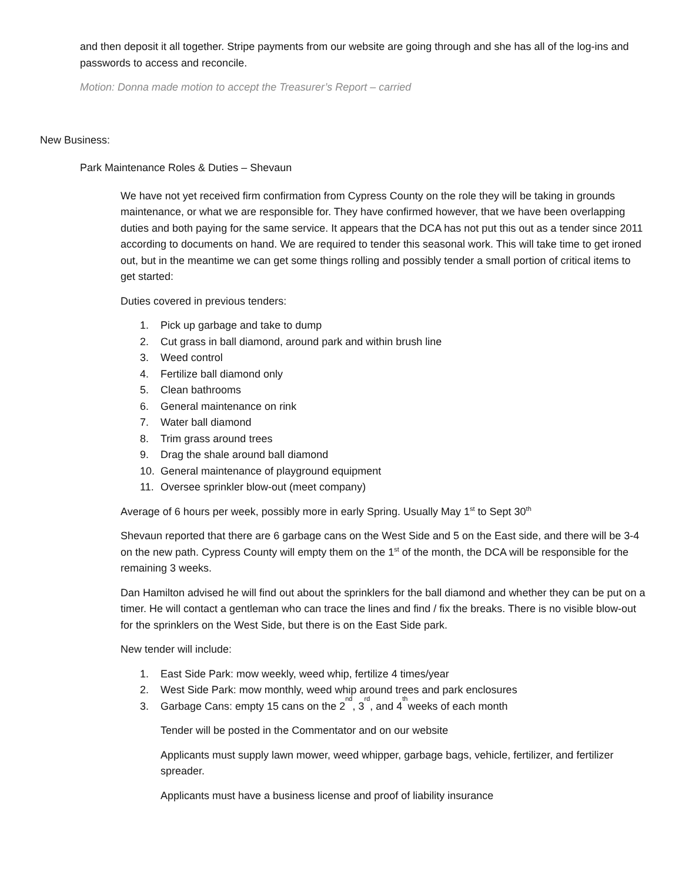and then deposit it all together. Stripe payments from our website are going through and she has all of the log-ins and passwords to access and reconcile.
Motion: Donna made motion to accept the Treasurer’s Report – carried
New Business:
Park Maintenance Roles & Duties – Shevaun
We have not yet received firm confirmation from Cypress County on the role they will be taking in grounds maintenance, or what we are responsible for. They have confirmed however, that we have been overlapping duties and both paying for the same service. It appears that the DCA has not put this out as a tender since 2011 according to documents on hand. We are required to tender this seasonal work. This will take time to get ironed out, but in the meantime we can get some things rolling and possibly tender a small portion of critical items to get started:
Duties covered in previous tenders:
1. Pick up garbage and take to dump
2. Cut grass in ball diamond, around park and within brush line
3. Weed control
4. Fertilize ball diamond only
5. Clean bathrooms
6. General maintenance on rink
7. Water ball diamond
8. Trim grass around trees
9. Drag the shale around ball diamond
10. General maintenance of playground equipment
11. Oversee sprinkler blow-out (meet company)
Average of 6 hours per week, possibly more in early Spring. Usually May 1<sup>st</sup> to Sept 30<sup>th</sup>
Shevaun reported that there are 6 garbage cans on the West Side and 5 on the East side, and there will be 3-4 on the new path. Cypress County will empty them on the 1<sup>st</sup> of the month, the DCA will be responsible for the remaining 3 weeks.
Dan Hamilton advised he will find out about the sprinklers for the ball diamond and whether they can be put on a timer. He will contact a gentleman who can trace the lines and find / fix the breaks. There is no visible blow-out for the sprinklers on the West Side, but there is on the East Side park.
New tender will include:
1. East Side Park: mow weekly, weed whip, fertilize 4 times/year
2. West Side Park: mow monthly, weed whip around trees and park enclosures
3. Garbage Cans: empty 15 cans on the 2<sup>nd</sup>, 3<sup>rd</sup>, and 4<sup>th</sup> weeks of each month
Tender will be posted in the Commentator and on our website
Applicants must supply lawn mower, weed whipper, garbage bags, vehicle, fertilizer, and fertilizer spreader.
Applicants must have a business license and proof of liability insurance